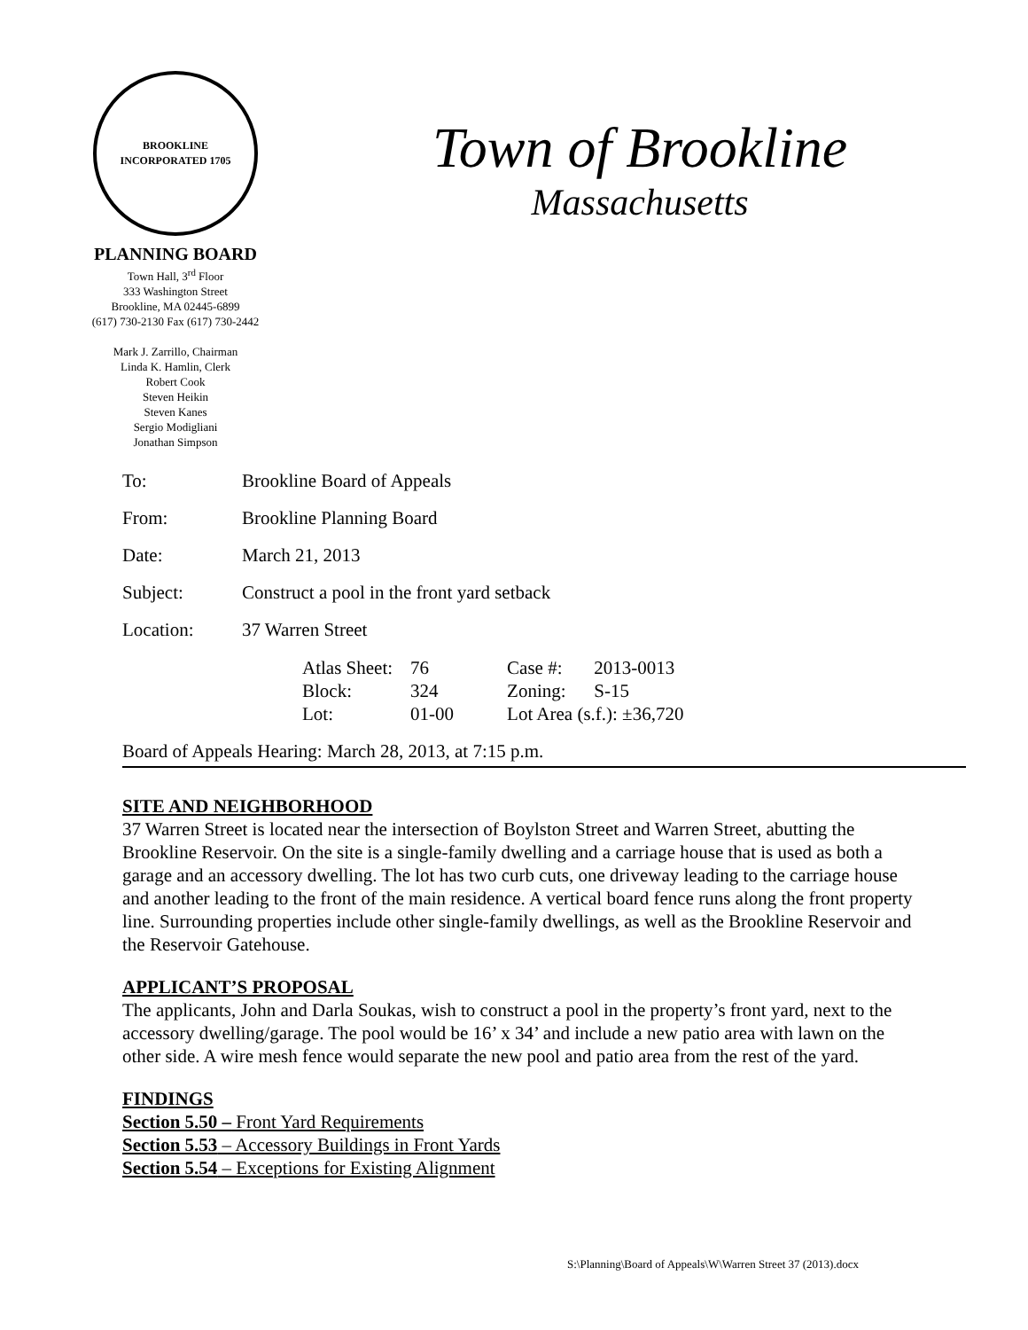BROOKLINE
INCORPORATED 1705
PLANNING BOARD
Town Hall, 3<sup>rd</sup> Floor
333 Washington Street
Brookline, MA 02445-6899
(617) 730-2130 Fax (617) 730-2442
Mark J. Zarrillo, Chairman
Linda K. Hamlin, Clerk
Robert Cook
Steven Heikin
Steven Kanes
Sergio Modigliani
Jonathan Simpson
Town of Brookline
Massachusetts
| To: | Brookline Board of Appeals |
| From: | Brookline Planning Board |
| Date: | March 21, 2013 |
| Subject: | Construct a pool in the front yard setback |
| Location: | 37 Warren Street |
| | / Atlas Sheet: / 76 / Case #: / 2013-0013 / / Block: / 324 / Zoning: / S-15 / / Lot: / 01-00 / Lot Area (s.f.): ±36,720 / / |
| Board of Appeals Hearing: March 28, 2013, at 7:15 p.m. | |
SITE AND NEIGHBORHOOD
37 Warren Street is located near the intersection of Boylston Street and Warren Street, abutting the Brookline Reservoir. On the site is a single-family dwelling and a carriage house that is used as both a garage and an accessory dwelling. The lot has two curb cuts, one driveway leading to the carriage house and another leading to the front of the main residence. A vertical board fence runs along the front property line. Surrounding properties include other single-family dwellings, as well as the Brookline Reservoir and the Reservoir Gatehouse.
APPLICANT’S PROPOSAL
The applicants, John and Darla Soukas, wish to construct a pool in the property’s front yard, next to the accessory dwelling/garage. The pool would be 16’ x 34’ and include a new patio area with lawn on the other side. A wire mesh fence would separate the new pool and patio area from the rest of the yard.
FINDINGS
Section 5.50 – Front Yard Requirements
Section 5.53 – Accessory Buildings in Front Yards
Section 5.54 – Exceptions for Existing Alignment
S:\Planning\Board of Appeals\W\Warren Street 37 (2013).docx